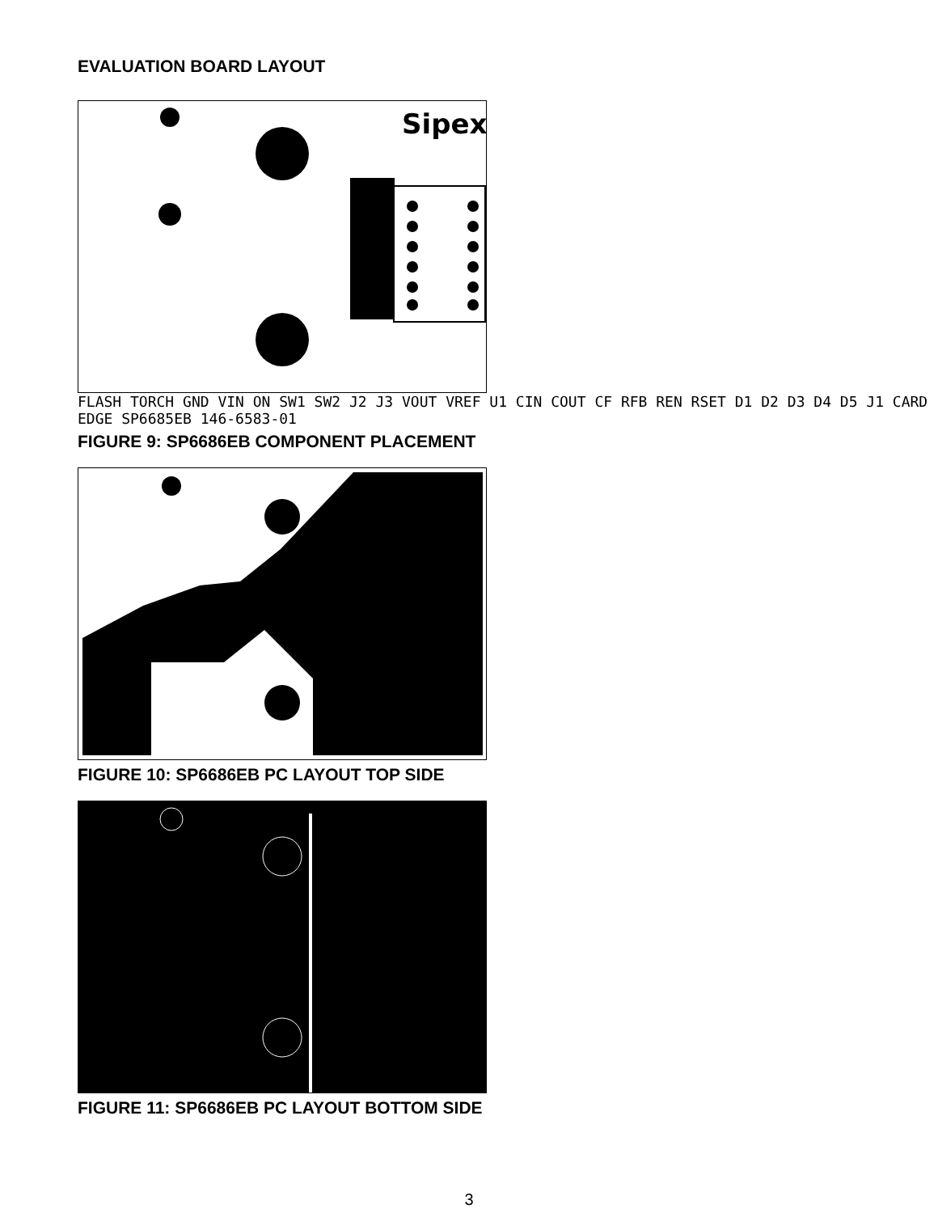EVALUATION BOARD LAYOUT
Sipex
FLASH TORCH GND VIN ON SW1 SW2 J2 J3 VOUT VREF U1 CIN COUT CF RFB REN RSET D1 D2 D3 D4 D5 J1 CARD EDGE SP6685EB 146-6583-01
FIGURE 9: SP6686EB COMPONENT PLACEMENT
FIGURE 10: SP6686EB PC LAYOUT TOP SIDE
FIGURE 11: SP6686EB PC LAYOUT BOTTOM SIDE
3